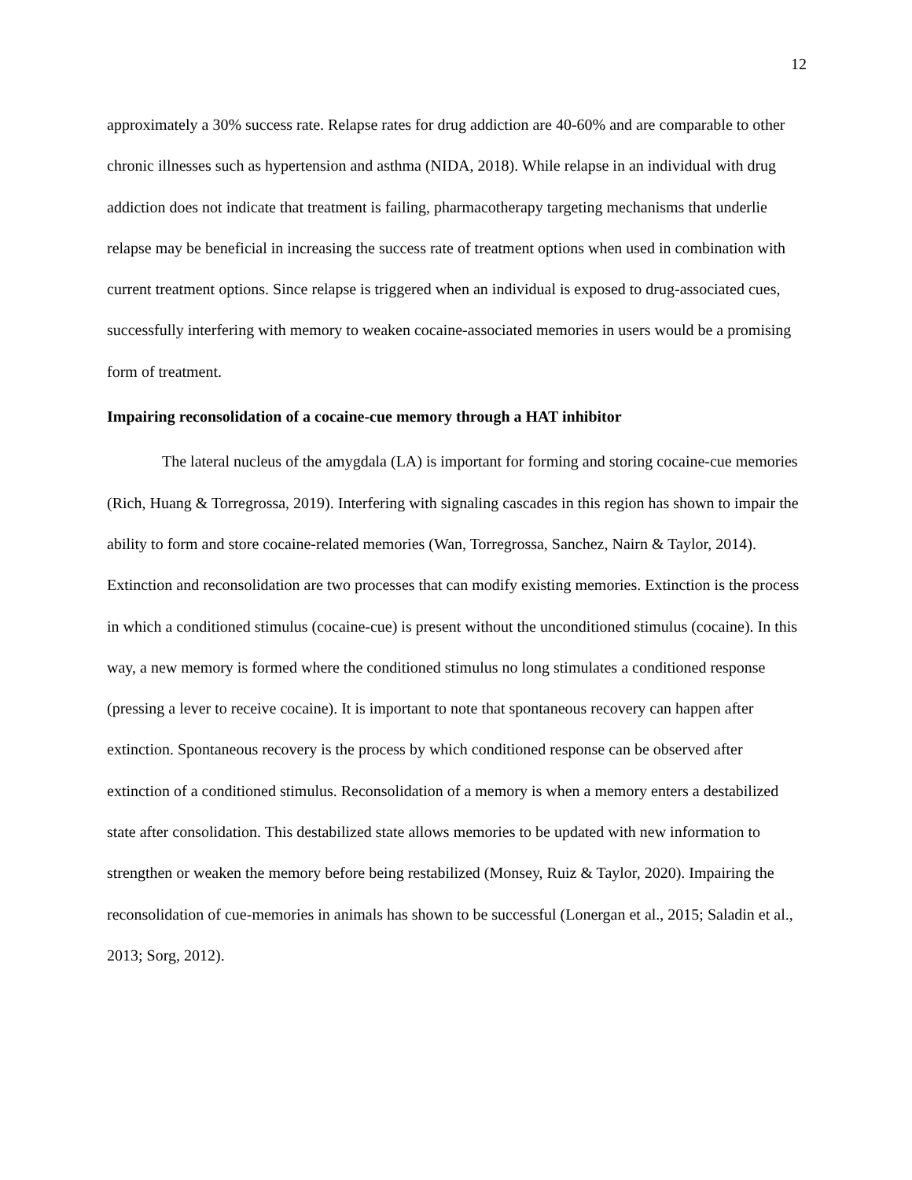12
approximately a 30% success rate. Relapse rates for drug addiction are 40-60% and are comparable to other chronic illnesses such as hypertension and asthma (NIDA, 2018). While relapse in an individual with drug addiction does not indicate that treatment is failing, pharmacotherapy targeting mechanisms that underlie relapse may be beneficial in increasing the success rate of treatment options when used in combination with current treatment options. Since relapse is triggered when an individual is exposed to drug-associated cues, successfully interfering with memory to weaken cocaine-associated memories in users would be a promising form of treatment.
Impairing reconsolidation of a cocaine-cue memory through a HAT inhibitor
The lateral nucleus of the amygdala (LA) is important for forming and storing cocaine-cue memories (Rich, Huang & Torregrossa, 2019). Interfering with signaling cascades in this region has shown to impair the ability to form and store cocaine-related memories (Wan, Torregrossa, Sanchez, Nairn & Taylor, 2014). Extinction and reconsolidation are two processes that can modify existing memories. Extinction is the process in which a conditioned stimulus (cocaine-cue) is present without the unconditioned stimulus (cocaine). In this way, a new memory is formed where the conditioned stimulus no long stimulates a conditioned response (pressing a lever to receive cocaine). It is important to note that spontaneous recovery can happen after extinction. Spontaneous recovery is the process by which conditioned response can be observed after extinction of a conditioned stimulus. Reconsolidation of a memory is when a memory enters a destabilized state after consolidation. This destabilized state allows memories to be updated with new information to strengthen or weaken the memory before being restabilized (Monsey, Ruiz & Taylor, 2020). Impairing the reconsolidation of cue-memories in animals has shown to be successful (Lonergan et al., 2015; Saladin et al., 2013; Sorg, 2012).